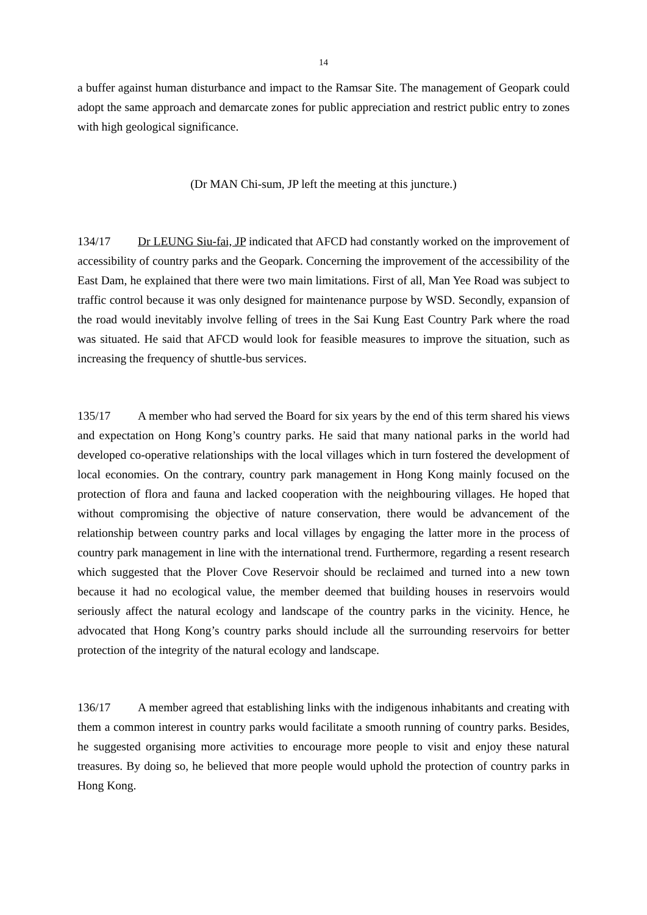14
a buffer against human disturbance and impact to the Ramsar Site. The management of Geopark could adopt the same approach and demarcate zones for public appreciation and restrict public entry to zones with high geological significance.
(Dr MAN Chi-sum, JP left the meeting at this juncture.)
134/17 Dr LEUNG Siu-fai, JP indicated that AFCD had constantly worked on the improvement of accessibility of country parks and the Geopark. Concerning the improvement of the accessibility of the East Dam, he explained that there were two main limitations. First of all, Man Yee Road was subject to traffic control because it was only designed for maintenance purpose by WSD. Secondly, expansion of the road would inevitably involve felling of trees in the Sai Kung East Country Park where the road was situated. He said that AFCD would look for feasible measures to improve the situation, such as increasing the frequency of shuttle-bus services.
135/17 A member who had served the Board for six years by the end of this term shared his views and expectation on Hong Kong’s country parks. He said that many national parks in the world had developed co-operative relationships with the local villages which in turn fostered the development of local economies. On the contrary, country park management in Hong Kong mainly focused on the protection of flora and fauna and lacked cooperation with the neighbouring villages. He hoped that without compromising the objective of nature conservation, there would be advancement of the relationship between country parks and local villages by engaging the latter more in the process of country park management in line with the international trend. Furthermore, regarding a resent research which suggested that the Plover Cove Reservoir should be reclaimed and turned into a new town because it had no ecological value, the member deemed that building houses in reservoirs would seriously affect the natural ecology and landscape of the country parks in the vicinity. Hence, he advocated that Hong Kong’s country parks should include all the surrounding reservoirs for better protection of the integrity of the natural ecology and landscape.
136/17 A member agreed that establishing links with the indigenous inhabitants and creating with them a common interest in country parks would facilitate a smooth running of country parks. Besides, he suggested organising more activities to encourage more people to visit and enjoy these natural treasures. By doing so, he believed that more people would uphold the protection of country parks in Hong Kong.